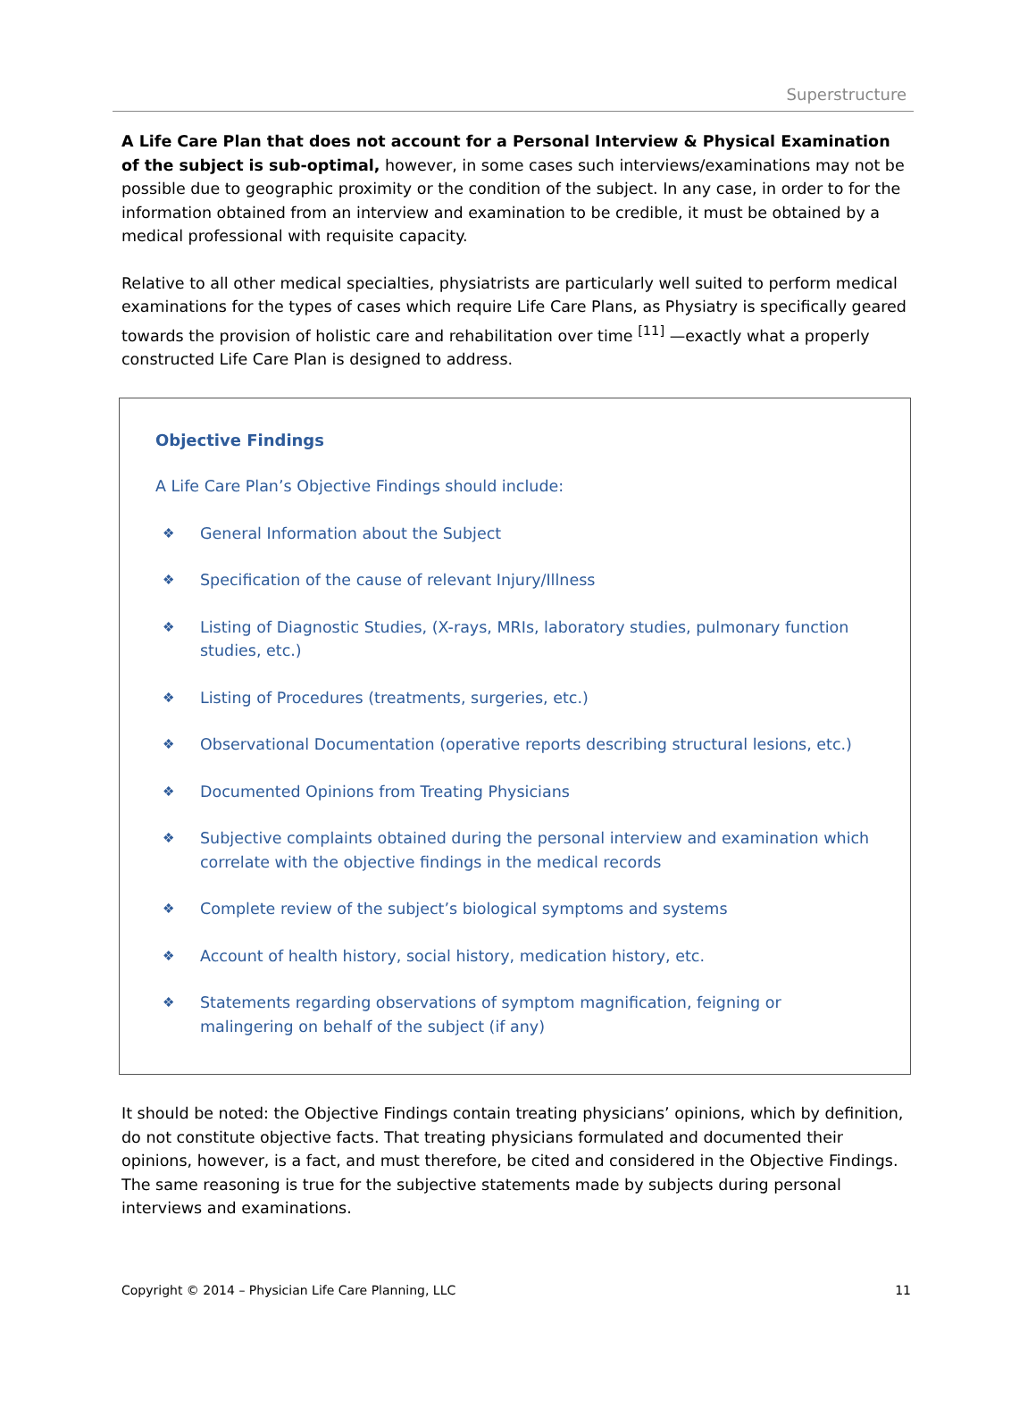Superstructure
A Life Care Plan that does not account for a Personal Interview & Physical Examination of the subject is sub-optimal, however, in some cases such interviews/examinations may not be possible due to geographic proximity or the condition of the subject. In any case, in order to for the information obtained from an interview and examination to be credible, it must be obtained by a medical professional with requisite capacity.
Relative to all other medical specialties, physiatrists are particularly well suited to perform medical examinations for the types of cases which require Life Care Plans, as Physiatry is specifically geared towards the provision of holistic care and rehabilitation over time <sup>[11]</sup> —exactly what a properly constructed Life Care Plan is designed to address.
Objective Findings
A Life Care Plan’s Objective Findings should include:
❖ General Information about the Subject
❖ Specification of the cause of relevant Injury/Illness
❖ Listing of Diagnostic Studies, (X-rays, MRIs, laboratory studies, pulmonary function studies, etc.)
❖ Listing of Procedures (treatments, surgeries, etc.)
❖ Observational Documentation (operative reports describing structural lesions, etc.)
❖ Documented Opinions from Treating Physicians
❖ Subjective complaints obtained during the personal interview and examination which correlate with the objective findings in the medical records
❖ Complete review of the subject’s biological symptoms and systems
❖ Account of health history, social history, medication history, etc.
❖ Statements regarding observations of symptom magnification, feigning or malingering on behalf of the subject (if any)
It should be noted: the Objective Findings contain treating physicians’ opinions, which by definition, do not constitute objective facts. That treating physicians formulated and documented their opinions, however, is a fact, and must therefore, be cited and considered in the Objective Findings. The same reasoning is true for the subjective statements made by subjects during personal interviews and examinations.
Copyright © 2014 – Physician Life Care Planning, LLC 11